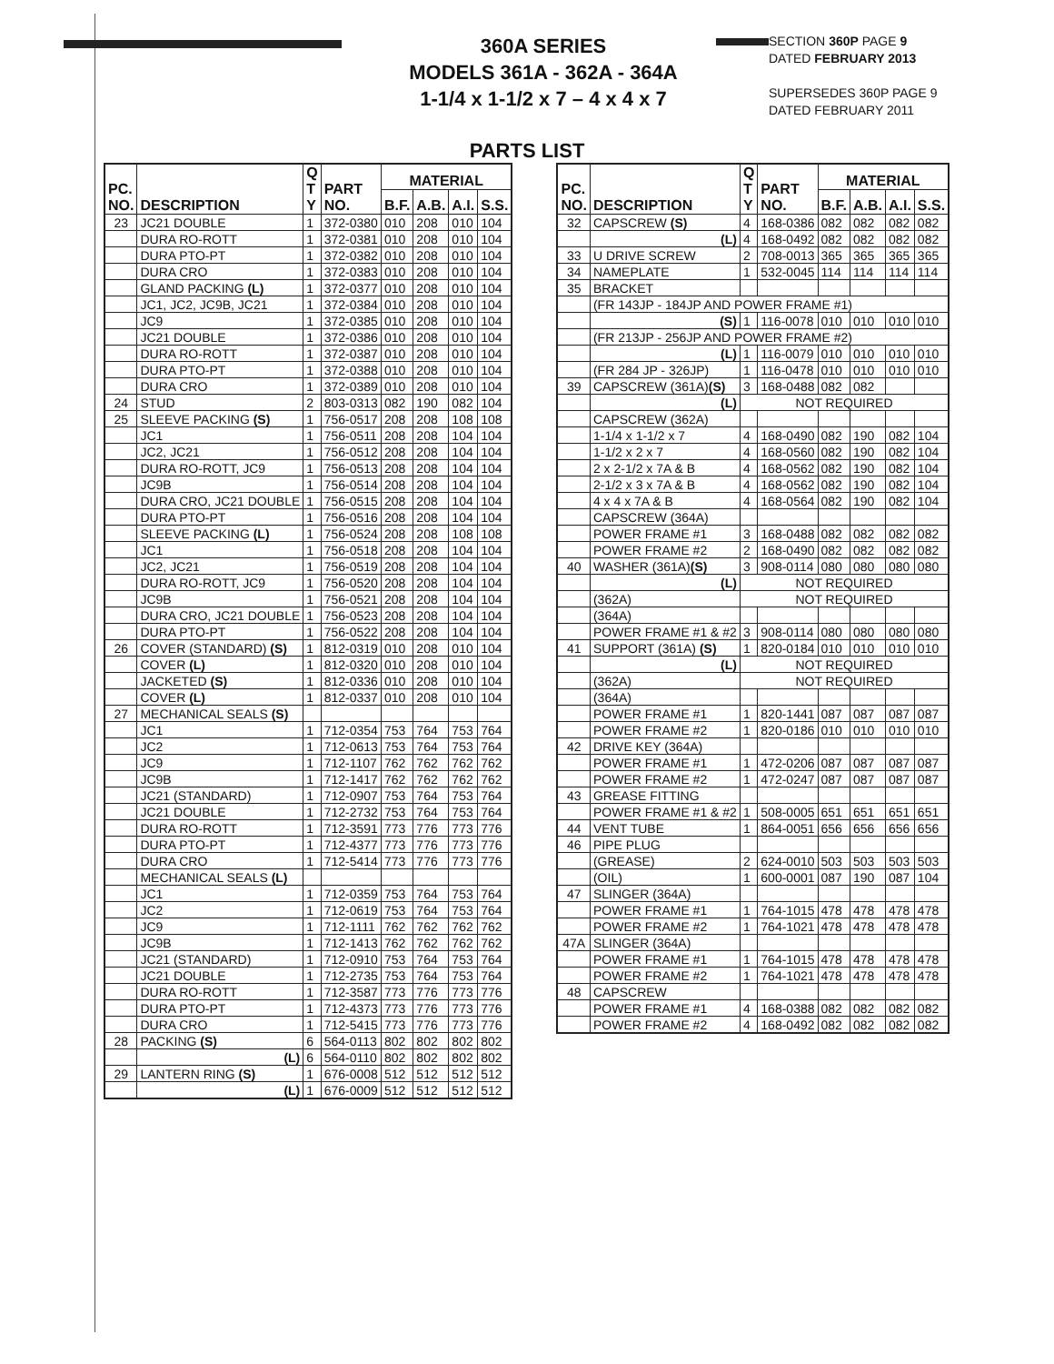360A SERIES
MODELS 361A - 362A - 364A
1-1/4 x 1-1/2 x 7 – 4 x 4 x 7
SECTION 360P PAGE 9
DATED FEBRUARY 2013
SUPERSEDES 360P PAGE 9
DATED FEBRUARY 2011
PARTS LIST
| PC. NO. | DESCRIPTION | Q T Y | PART NO. | MATERIAL | | | |
| --- | --- | --- | --- | --- | --- | --- | --- |
| | | | | B.F. | A.B. | A.I. | S.S. |
| 23 | JC21 DOUBLE | 1 | 372-0380 | 010 | 208 | 010 | 104 |
| | DURA RO-ROTT | 1 | 372-0381 | 010 | 208 | 010 | 104 |
| | DURA PTO-PT | 1 | 372-0382 | 010 | 208 | 010 | 104 |
| | DURA CRO | 1 | 372-0383 | 010 | 208 | 010 | 104 |
| | GLAND PACKING (L) | 1 | 372-0377 | 010 | 208 | 010 | 104 |
| | JC1, JC2, JC9B, JC21 | 1 | 372-0384 | 010 | 208 | 010 | 104 |
| | JC9 | 1 | 372-0385 | 010 | 208 | 010 | 104 |
| | JC21 DOUBLE | 1 | 372-0386 | 010 | 208 | 010 | 104 |
| | DURA RO-ROTT | 1 | 372-0387 | 010 | 208 | 010 | 104 |
| | DURA PTO-PT | 1 | 372-0388 | 010 | 208 | 010 | 104 |
| | DURA CRO | 1 | 372-0389 | 010 | 208 | 010 | 104 |
| 24 | STUD | 2 | 803-0313 | 082 | 190 | 082 | 104 |
| 25 | SLEEVE PACKING (S) | 1 | 756-0517 | 208 | 208 | 108 | 108 |
| | JC1 | 1 | 756-0511 | 208 | 208 | 104 | 104 |
| | JC2, JC21 | 1 | 756-0512 | 208 | 208 | 104 | 104 |
| | DURA RO-ROTT, JC9 | 1 | 756-0513 | 208 | 208 | 104 | 104 |
| | JC9B | 1 | 756-0514 | 208 | 208 | 104 | 104 |
| | DURA CRO, JC21 DOUBLE | 1 | 756-0515 | 208 | 208 | 104 | 104 |
| | DURA PTO-PT | 1 | 756-0516 | 208 | 208 | 104 | 104 |
| | SLEEVE PACKING (L) | 1 | 756-0524 | 208 | 208 | 108 | 108 |
| | JC1 | 1 | 756-0518 | 208 | 208 | 104 | 104 |
| | JC2, JC21 | 1 | 756-0519 | 208 | 208 | 104 | 104 |
| | DURA RO-ROTT, JC9 | 1 | 756-0520 | 208 | 208 | 104 | 104 |
| | JC9B | 1 | 756-0521 | 208 | 208 | 104 | 104 |
| | DURA CRO, JC21 DOUBLE | 1 | 756-0523 | 208 | 208 | 104 | 104 |
| | DURA PTO-PT | 1 | 756-0522 | 208 | 208 | 104 | 104 |
| 26 | COVER (STANDARD) (S) | 1 | 812-0319 | 010 | 208 | 010 | 104 |
| | COVER (L) | 1 | 812-0320 | 010 | 208 | 010 | 104 |
| | JACKETED (S) | 1 | 812-0336 | 010 | 208 | 010 | 104 |
| | COVER (L) | 1 | 812-0337 | 010 | 208 | 010 | 104 |
| 27 | MECHANICAL SEALS (S) | | | | | | |
| | JC1 | 1 | 712-0354 | 753 | 764 | 753 | 764 |
| | JC2 | 1 | 712-0613 | 753 | 764 | 753 | 764 |
| | JC9 | 1 | 712-1107 | 762 | 762 | 762 | 762 |
| | JC9B | 1 | 712-1417 | 762 | 762 | 762 | 762 |
| | JC21 (STANDARD) | 1 | 712-0907 | 753 | 764 | 753 | 764 |
| | JC21 DOUBLE | 1 | 712-2732 | 753 | 764 | 753 | 764 |
| | DURA RO-ROTT | 1 | 712-3591 | 773 | 776 | 773 | 776 |
| | DURA PTO-PT | 1 | 712-4377 | 773 | 776 | 773 | 776 |
| | DURA CRO | 1 | 712-5414 | 773 | 776 | 773 | 776 |
| | MECHANICAL SEALS (L) | | | | | | |
| | JC1 | 1 | 712-0359 | 753 | 764 | 753 | 764 |
| | JC2 | 1 | 712-0619 | 753 | 764 | 753 | 764 |
| | JC9 | 1 | 712-1111 | 762 | 762 | 762 | 762 |
| | JC9B | 1 | 712-1413 | 762 | 762 | 762 | 762 |
| | JC21 (STANDARD) | 1 | 712-0910 | 753 | 764 | 753 | 764 |
| | JC21 DOUBLE | 1 | 712-2735 | 753 | 764 | 753 | 764 |
| | DURA RO-ROTT | 1 | 712-3587 | 773 | 776 | 773 | 776 |
| | DURA PTO-PT | 1 | 712-4373 | 773 | 776 | 773 | 776 |
| | DURA CRO | 1 | 712-5415 | 773 | 776 | 773 | 776 |
| 28 | PACKING (S) | 6 | 564-0113 | 802 | 802 | 802 | 802 |
| | (L) | 6 | 564-0110 | 802 | 802 | 802 | 802 |
| 29 | LANTERN RING (S) | 1 | 676-0008 | 512 | 512 | 512 | 512 |
| | (L) | 1 | 676-0009 | 512 | 512 | 512 | 512 |
| PC. NO. | DESCRIPTION | Q T Y | PART NO. | MATERIAL | | | |
| --- | --- | --- | --- | --- | --- | --- | --- |
| | | | | B.F. | A.B. | A.I. | S.S. |
| 32 | CAPSCREW (S) | 4 | 168-0386 | 082 | 082 | 082 | 082 |
| | (L) | 4 | 168-0492 | 082 | 082 | 082 | 082 |
| 33 | U DRIVE SCREW | 2 | 708-0013 | 365 | 365 | 365 | 365 |
| 34 | NAMEPLATE | 1 | 532-0045 | 114 | 114 | 114 | 114 |
| 35 | BRACKET | | | | | | |
| | (FR 143JP - 184JP AND POWER FRAME #1) | | | | | | |
| | (S) | 1 | 116-0078 | 010 | 010 | 010 | 010 |
| | (FR 213JP - 256JP AND POWER FRAME #2) | | | | | | |
| | (L) | 1 | 116-0079 | 010 | 010 | 010 | 010 |
| | (FR 284 JP - 326JP) | 1 | 116-0478 | 010 | 010 | 010 | 010 |
| 39 | CAPSCREW (361A) (S) | 3 | 168-0488 | 082 | 082 | | |
| | (L) | NOT REQUIRED | | | | | |
| | CAPSCREW (362A) | | | | | | |
| | 1-1/4 x 1-1/2 x 7 | 4 | 168-0490 | 082 | 190 | 082 | 104 |
| | 1-1/2 x 2 x 7 | 4 | 168-0560 | 082 | 190 | 082 | 104 |
| | 2 x 2-1/2 x 7A & B | 4 | 168-0562 | 082 | 190 | 082 | 104 |
| | 2-1/2 x 3 x 7A & B | 4 | 168-0562 | 082 | 190 | 082 | 104 |
| | 4 x 4 x 7A & B | 4 | 168-0564 | 082 | 190 | 082 | 104 |
| | CAPSCREW (364A) | | | | | | |
| | POWER FRAME #1 | 3 | 168-0488 | 082 | 082 | 082 | 082 |
| | POWER FRAME #2 | 2 | 168-0490 | 082 | 082 | 082 | 082 |
| 40 | WASHER (361A) (S) | 3 | 908-0114 | 080 | 080 | 080 | 080 |
| | (L) | NOT REQUIRED | | | | | |
| | (362A) | NOT REQUIRED | | | | | |
| | (364A) | | | | | | |
| | POWER FRAME #1 & #2 | 3 | 908-0114 | 080 | 080 | 080 | 080 |
| 41 | SUPPORT (361A) (S) | 1 | 820-0184 | 010 | 010 | 010 | 010 |
| | (L) | NOT REQUIRED | | | | | |
| | (362A) | NOT REQUIRED | | | | | |
| | (364A) | | | | | | |
| | POWER FRAME #1 | 1 | 820-1441 | 087 | 087 | 087 | 087 |
| | POWER FRAME #2 | 1 | 820-0186 | 010 | 010 | 010 | 010 |
| 42 | DRIVE KEY (364A) | | | | | | |
| | POWER FRAME #1 | 1 | 472-0206 | 087 | 087 | 087 | 087 |
| | POWER FRAME #2 | 1 | 472-0247 | 087 | 087 | 087 | 087 |
| 43 | GREASE FITTING | | | | | | |
| | POWER FRAME #1 & #2 | 1 | 508-0005 | 651 | 651 | 651 | 651 |
| 44 | VENT TUBE | 1 | 864-0051 | 656 | 656 | 656 | 656 |
| 46 | PIPE PLUG | | | | | | |
| | (GREASE) | 2 | 624-0010 | 503 | 503 | 503 | 503 |
| | (OIL) | 1 | 600-0001 | 087 | 190 | 087 | 104 |
| 47 | SLINGER (364A) | | | | | | |
| | POWER FRAME #1 | 1 | 764-1015 | 478 | 478 | 478 | 478 |
| | POWER FRAME #2 | 1 | 764-1021 | 478 | 478 | 478 | 478 |
| 47A | SLINGER (364A) | | | | | | |
| | POWER FRAME #1 | 1 | 764-1015 | 478 | 478 | 478 | 478 |
| | POWER FRAME #2 | 1 | 764-1021 | 478 | 478 | 478 | 478 |
| 48 | CAPSCREW | | | | | | |
| | POWER FRAME #1 | 4 | 168-0388 | 082 | 082 | 082 | 082 |
| | POWER FRAME #2 | 4 | 168-0492 | 082 | 082 | 082 | 082 |